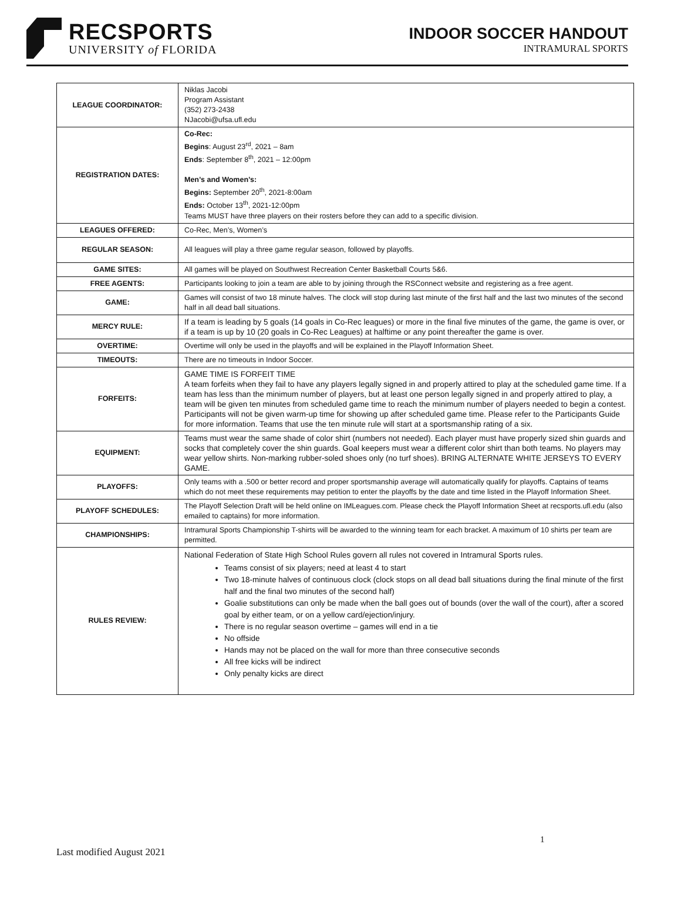RECSPORTS
UNIVERSITY of FLORIDA
INDOOR SOCCER HANDOUT
INTRAMURAL SPORTS
| LEAGUE COORDINATOR: | Niklas Jacobi Program Assistant (352) 273-2438 NJacobi@ufsa.ufl.edu |
| REGISTRATION DATES: | Co-Rec: Begins : August 23<sup>rd</sup>, 2021 – 8am Ends : September 8<sup>th</sup>, 2021 – 12:00pm Men’s and Women’s: Begins: September 20<sup>th</sup>, 2021-8:00am Ends: October 13<sup>th</sup>, 2021-12:00pm Teams MUST have three players on their rosters before they can add to a specific division. |
| LEAGUES OFFERED: | Co-Rec, Men’s, Women’s |
| REGULAR SEASON: | All leagues will play a three game regular season, followed by playoffs. |
| GAME SITES: | All games will be played on Southwest Recreation Center Basketball Courts 5&6. |
| FREE AGENTS: | Participants looking to join a team are able to by joining through the RSConnect website and registering as a free agent. |
| GAME: | Games will consist of two 18 minute halves. The clock will stop during last minute of the first half and the last two minutes of the second half in all dead ball situations. |
| MERCY RULE: | If a team is leading by 5 goals (14 goals in Co-Rec leagues) or more in the final five minutes of the game, the game is over, or if a team is up by 10 (20 goals in Co-Rec Leagues) at halftime or any point thereafter the game is over. |
| OVERTIME: | Overtime will only be used in the playoffs and will be explained in the Playoff Information Sheet. |
| TIMEOUTS: | There are no timeouts in Indoor Soccer. |
| FORFEITS: | GAME TIME IS FORFEIT TIME A team forfeits when they fail to have any players legally signed in and properly attired to play at the scheduled game time. If a team has less than the minimum number of players, but at least one person legally signed in and properly attired to play, a team will be given ten minutes from scheduled game time to reach the minimum number of players needed to begin a contest. Participants will not be given warm-up time for showing up after scheduled game time. Please refer to the Participants Guide for more information. Teams that use the ten minute rule will start at a sportsmanship rating of a six. |
| EQUIPMENT: | Teams must wear the same shade of color shirt (numbers not needed). Each player must have properly sized shin guards and socks that completely cover the shin guards. Goal keepers must wear a different color shirt than both teams. No players may wear yellow shirts. Non-marking rubber-soled shoes only (no turf shoes). BRING ALTERNATE WHITE JERSEYS TO EVERY GAME. |
| PLAYOFFS: | Only teams with a .500 or better record and proper sportsmanship average will automatically qualify for playoffs. Captains of teams which do not meet these requirements may petition to enter the playoffs by the date and time listed in the Playoff Information Sheet. |
| PLAYOFF SCHEDULES: | The Playoff Selection Draft will be held online on IMLeagues.com. Please check the Playoff Information Sheet at recsports.ufl.edu (also emailed to captains) for more information. |
| CHAMPIONSHIPS: | Intramural Sports Championship T-shirts will be awarded to the winning team for each bracket. A maximum of 10 shirts per team are permitted. |
| RULES REVIEW: | National Federation of State High School Rules govern all rules not covered in Intramural Sports rules. Teams consist of six players; need at least 4 to start Two 18-minute halves of continuous clock (clock stops on all dead ball situations during the final minute of the first half and the final two minutes of the second half) Goalie substitutions can only be made when the ball goes out of bounds (over the wall of the court), after a scored goal by either team, or on a yellow card/ejection/injury. There is no regular season overtime – games will end in a tie No offside Hands may not be placed on the wall for more than three consecutive seconds All free kicks will be indirect Only penalty kicks are direct |
1
Last modified August 2021